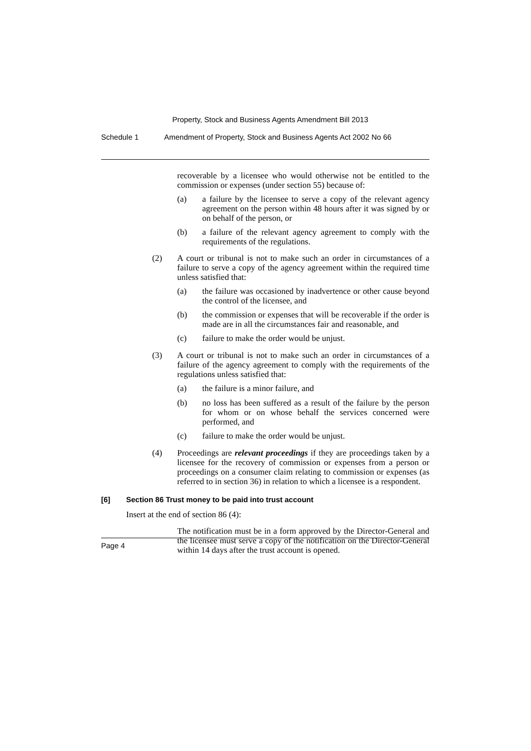Property, Stock and Business Agents Amendment Bill 2013
Schedule 1 Amendment of Property, Stock and Business Agents Act 2002 No 66
recoverable by a licensee who would otherwise not be entitled to the commission or expenses (under section 55) because of:
(a)
a failure by the licensee to serve a copy of the relevant agency agreement on the person within 48 hours after it was signed by or on behalf of the person, or
(b)
a failure of the relevant agency agreement to comply with the requirements of the regulations.
(2)
A court or tribunal is not to make such an order in circumstances of a failure to serve a copy of the agency agreement within the required time unless satisfied that:
(a)
the failure was occasioned by inadvertence or other cause beyond the control of the licensee, and
(b)
the commission or expenses that will be recoverable if the order is made are in all the circumstances fair and reasonable, and
(c)
failure to make the order would be unjust.
(3)
A court or tribunal is not to make such an order in circumstances of a failure of the agency agreement to comply with the requirements of the regulations unless satisfied that:
(a)
the failure is a minor failure, and
(b)
no loss has been suffered as a result of the failure by the person for whom or on whose behalf the services concerned were performed, and
(c)
failure to make the order would be unjust.
(4)
Proceedings are relevant proceedings if they are proceedings taken by a licensee for the recovery of commission or expenses from a person or proceedings on a consumer claim relating to commission or expenses (as referred to in section 36) in relation to which a licensee is a respondent.
[6] Section 86 Trust money to be paid into trust account
Insert at the end of section 86 (4):
The notification must be in a form approved by the Director-General and the licensee must serve a copy of the notification on the Director-General within 14 days after the trust account is opened.
Page 4